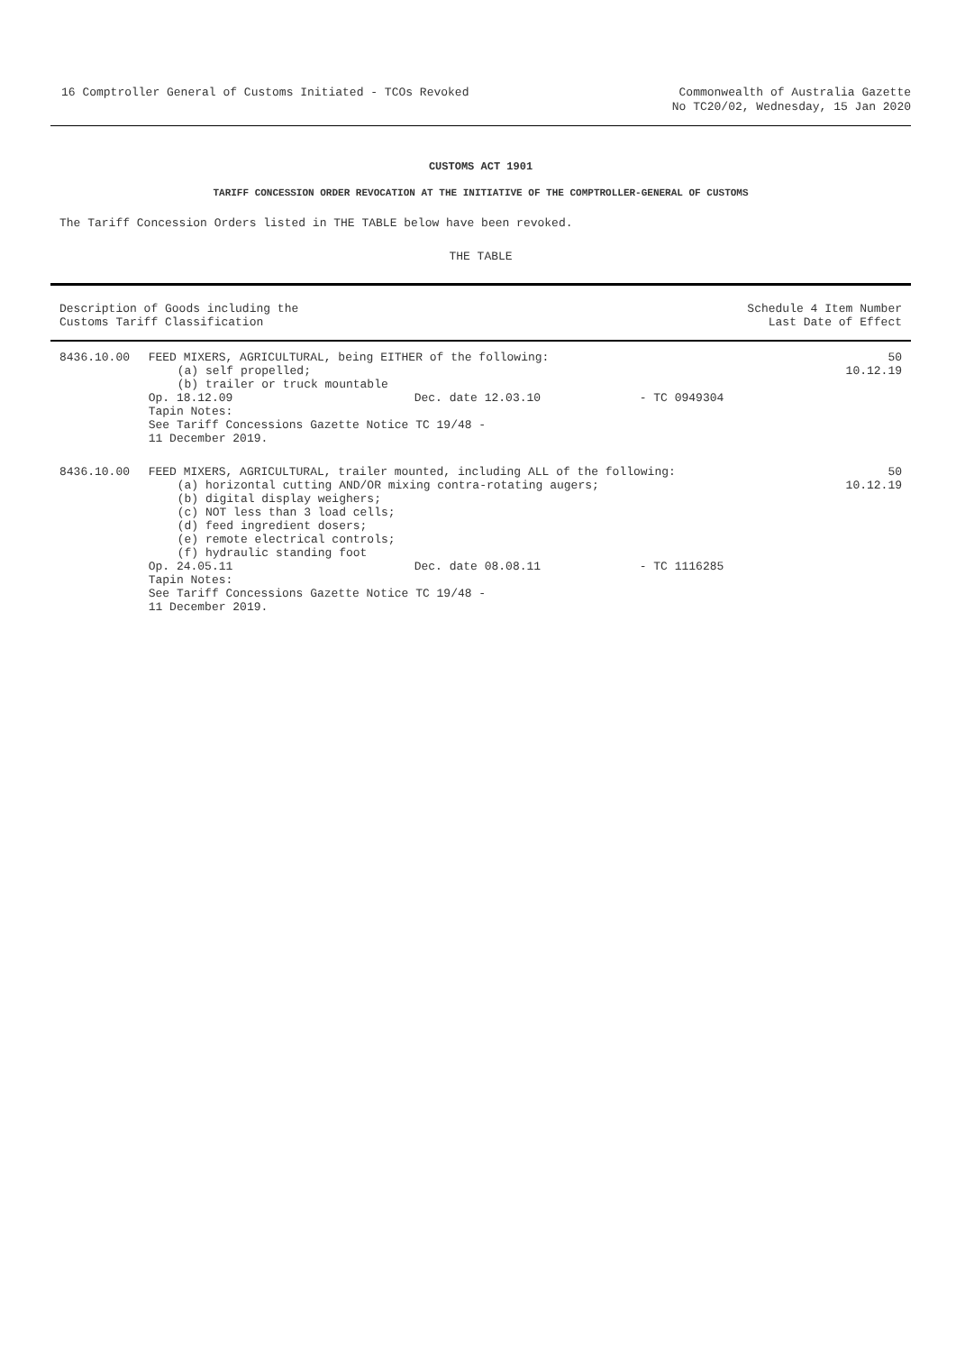16 Comptroller General of Customs Initiated - TCOs Revoked
Commonwealth of Australia Gazette
No TC20/02, Wednesday, 15 Jan 2020
CUSTOMS ACT 1901
TARIFF CONCESSION ORDER REVOCATION AT THE INITIATIVE OF THE COMPTROLLER-GENERAL OF CUSTOMS
The Tariff Concession Orders listed in THE TABLE below have been revoked.
THE TABLE
| Description of Goods including the Customs Tariff Classification | | Schedule 4 Item Number Last Date of Effect |
| --- | --- | --- |
| 8436.10.00 | FEED MIXERS, AGRICULTURAL, being EITHER of the following: (a) self propelled; (b) trailer or truck mountable Op. 18.12.09 Dec. date 12.03.10 - TC 0949304 Tapin Notes: See Tariff Concessions Gazette Notice TC 19/48 - 11 December 2019. | 50 10.12.19 |
| 8436.10.00 | FEED MIXERS, AGRICULTURAL, trailer mounted, including ALL of the following: (a) horizontal cutting AND/OR mixing contra-rotating augers; (b) digital display weighers; (c) NOT less than 3 load cells; (d) feed ingredient dosers; (e) remote electrical controls; (f) hydraulic standing foot Op. 24.05.11 Dec. date 08.08.11 - TC 1116285 Tapin Notes: See Tariff Concessions Gazette Notice TC 19/48 - 11 December 2019. | 50 10.12.19 |